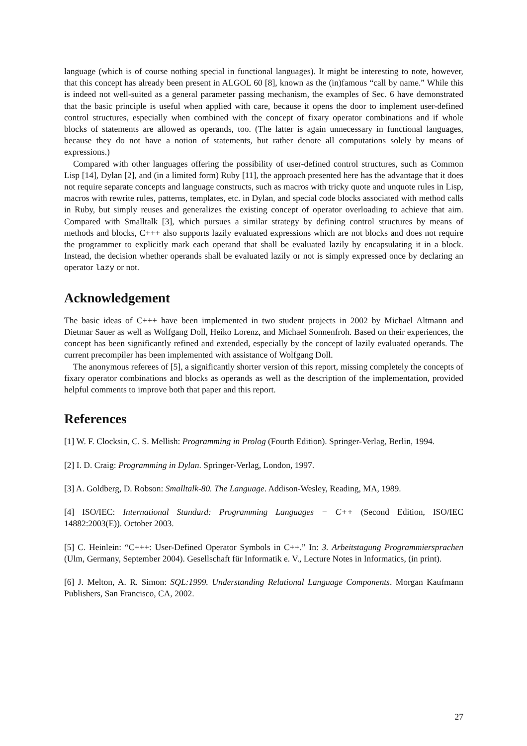language (which is of course nothing special in functional languages). It might be interesting to note, however, that this concept has already been present in ALGOL 60 [8], known as the (in)famous “call by name.” While this is indeed not well-suited as a general parameter passing mechanism, the examples of Sec. 6 have demonstrated that the basic principle is useful when applied with care, because it opens the door to implement user-defined control structures, especially when combined with the concept of fixary operator combinations and if whole blocks of statements are allowed as operands, too. (The latter is again unnecessary in functional languages, because they do not have a notion of statements, but rather denote all computations solely by means of expressions.)
Compared with other languages offering the possibility of user-defined control structures, such as Common Lisp [14], Dylan [2], and (in a limited form) Ruby [11], the approach presented here has the advantage that it does not require separate concepts and language constructs, such as macros with tricky quote and unquote rules in Lisp, macros with rewrite rules, patterns, templates, etc. in Dylan, and special code blocks associated with method calls in Ruby, but simply reuses and generalizes the existing concept of operator overloading to achieve that aim. Compared with Smalltalk [3], which pursues a similar strategy by defining control structures by means of methods and blocks, C+++ also supports lazily evaluated expressions which are not blocks and does not require the programmer to explicitly mark each operand that shall be evaluated lazily by encapsulating it in a block. Instead, the decision whether operands shall be evaluated lazily or not is simply expressed once by declaring an operator lazy or not.
Acknowledgement
The basic ideas of C+++ have been implemented in two student projects in 2002 by Michael Altmann and Dietmar Sauer as well as Wolfgang Doll, Heiko Lorenz, and Michael Sonnenfroh. Based on their experiences, the concept has been significantly refined and extended, especially by the concept of lazily evaluated operands. The current precompiler has been implemented with assistance of Wolfgang Doll.
The anonymous referees of [5], a significantly shorter version of this report, missing completely the concepts of fixary operator combinations and blocks as operands as well as the description of the implementation, provided helpful comments to improve both that paper and this report.
References
[1] W. F. Clocksin, C. S. Mellish: Programming in Prolog (Fourth Edition). Springer-Verlag, Berlin, 1994.
[2] I. D. Craig: Programming in Dylan. Springer-Verlag, London, 1997.
[3] A. Goldberg, D. Robson: Smalltalk-80. The Language. Addison-Wesley, Reading, MA, 1989.
[4] ISO/IEC: International Standard: Programming Languages − C++ (Second Edition, ISO/IEC 14882:2003(E)). October 2003.
[5] C. Heinlein: “C+++: User-Defined Operator Symbols in C++.” In: 3. Arbeitstagung Programmiersprachen (Ulm, Germany, September 2004). Gesellschaft für Informatik e. V., Lecture Notes in Informatics, (in print).
[6] J. Melton, A. R. Simon: SQL:1999. Understanding Relational Language Components. Morgan Kaufmann Publishers, San Francisco, CA, 2002.
27